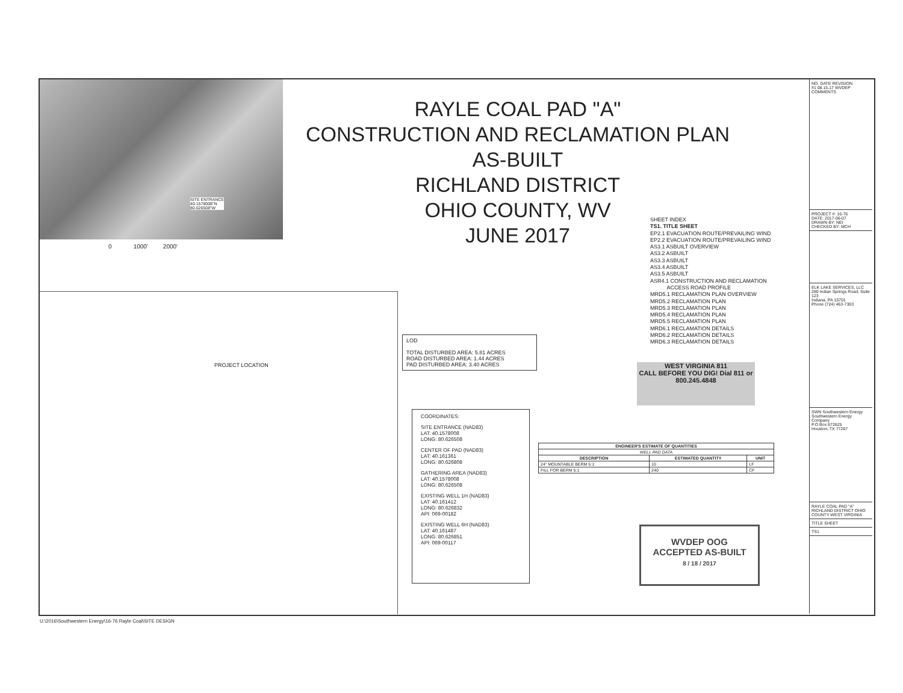SITE ENTRANCE
40.1578008"N
80.626508"W
0 1000' 2000'
PROJECT LOCATION
RAYLE COAL PAD "A"
CONSTRUCTION AND RECLAMATION PLAN
AS-BUILT
RICHLAND DISTRICT
OHIO COUNTY, WV
JUNE 2017
SHEET INDEX
TS1. TITLE SHEET
EP2.1 EVACUATION ROUTE/PREVAILING WIND
EP2.2 EVACUATION ROUTE/PREVAILING WIND
AS3.1 ASBUILT OVERVIEW
AS3.2 ASBUILT
AS3.3 ASBUILT
AS3.4 ASBUILT
AS3.5 ASBUILT
ASR4.1 CONSTRUCTION AND RECLAMATION
ACCESS ROAD PROFILE
MRD5.1 RECLAMATION PLAN OVERVIEW
MRD5.2 RECLAMATION PLAN
MRD5.3 RECLAMATION PLAN
MRD5.4 RECLAMATION PLAN
MRD5.5 RECLAMATION PLAN
MRD6.1 RECLAMATION DETAILS
MRD6.2 RECLAMATION DETAILS
MRD6.3 RECLAMATION DETAILS
LOD
TOTAL DISTURBED AREA: 5.81 ACRES
ROAD DISTURBED AREA: 1.44 ACRES
PAD DISTURBED AREA: 3.40 ACRES
COORDINATES:
SITE ENTRANCE (NAD83)
LAT: 40.1578008
LONG: 80.626508
CENTER OF PAD (NAD83)
LAT: 40.161361
LONG: 80.626808
GATHERING AREA (NAD83)
LAT: 40.1578008
LONG: 80.626508
EXISTING WELL 1H (NAD83)
LAT: 40.161412
LONG: 80.626832
API: 069-00182
EXISTING WELL 6H (NAD83)
LAT: 40.161487
LONG: 80.626851
API: 069-00117
| ENGINEER'S ESTIMATE OF QUANTITIES | | |
| --- | --- | --- |
| WELL PAD DATA | | |
| DESCRIPTION | ESTIMATED QUANTITY | UNIT |
| 24" MOUNTABLE BERM 5:1 | 10 | LF |
| FILL FOR BERM 5:1 | 240 | CF |
WEST VIRGINIA 811
CALL BEFORE YOU DIG! Dial 811 or 800.245.4848
WVDEP OOG
ACCEPTED AS-BUILT
8 / 18 / 2017
NO. DATE REVISION
#1 08.15.17 WVDEP COMMENTS
PROJECT #: 16-76
DATE: 2017-06-07
DRAWN BY: NEI
CHECKED BY: MCH
ELK LAKE SERVICES, LLC
280 Indian Springs Road, Suite 123
Indiana, PA 15701
Phone (724) 463-7303
SWN Southwestern Energy
Southwestern Energy Company
P.O Box 672625
Houston, TX 77267
RAYLE COAL PAD "A"
RICHLAND DISTRICT OHIO COUNTY WEST VIRGINIA
TITLE SHEET
TS1
U:\2016\Southwestern Energy\16-76 Rayle Coal\SITE DESIGN